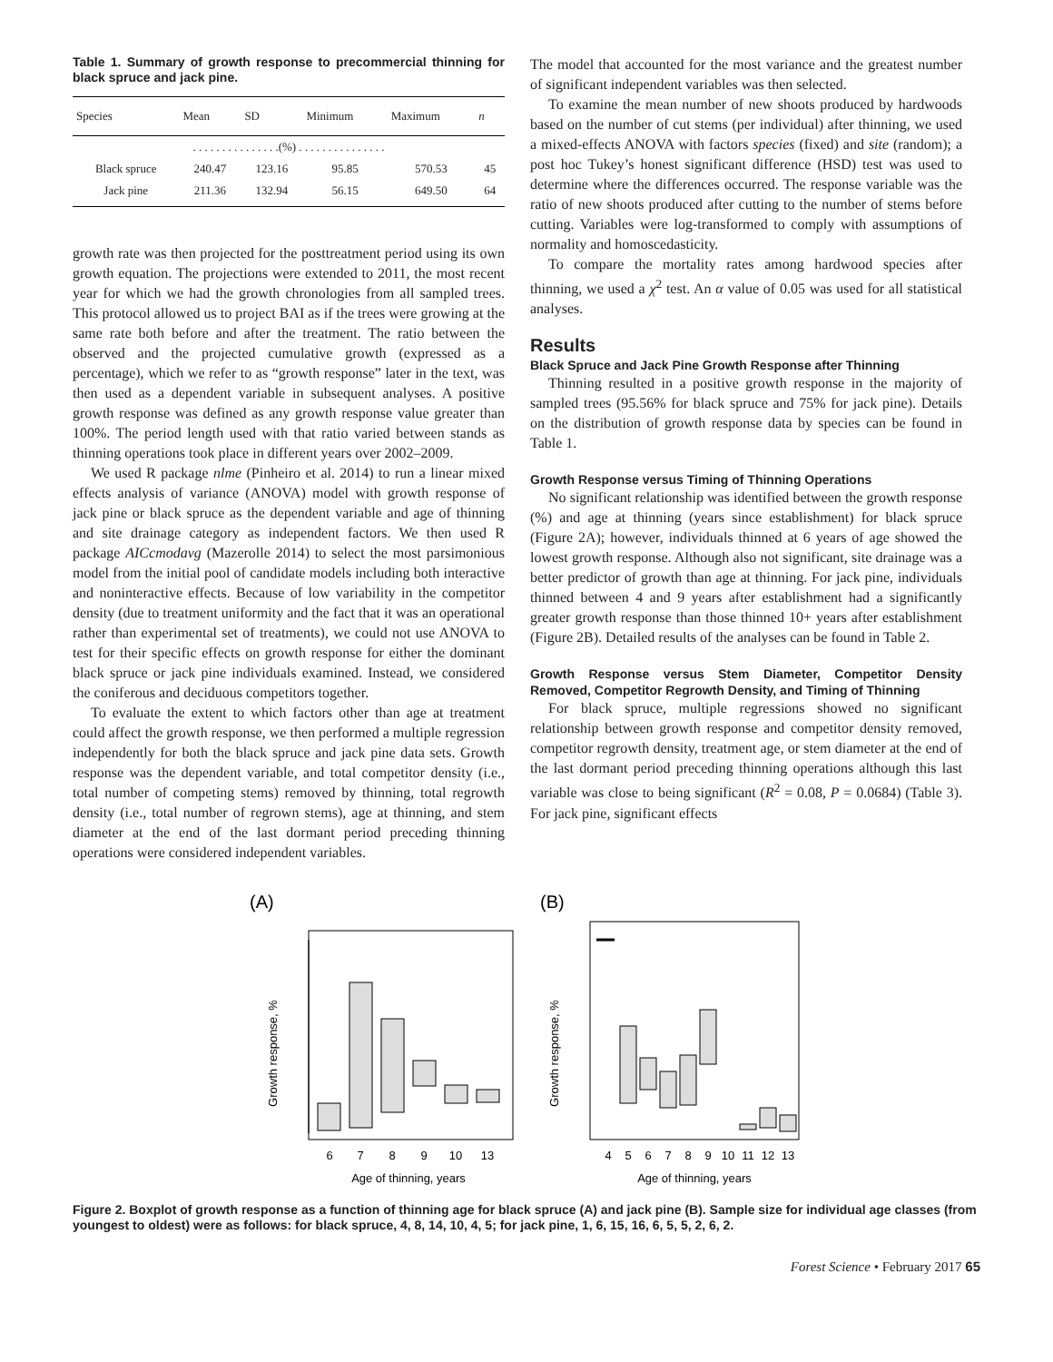Table 1. Summary of growth response to precommercial thinning for black spruce and jack pine.
| Species | Mean | SD | Minimum | Maximum | n |
| --- | --- | --- | --- | --- | --- |
| . . . . . . . . . . . . . . .(%) . . . . . . . . . . . . . . . | | | | | |
| Black spruce | 240.47 | 123.16 | 95.85 | 570.53 | 45 |
| Jack pine | 211.36 | 132.94 | 56.15 | 649.50 | 64 |
growth rate was then projected for the posttreatment period using its own growth equation. The projections were extended to 2011, the most recent year for which we had the growth chronologies from all sampled trees. This protocol allowed us to project BAI as if the trees were growing at the same rate both before and after the treatment. The ratio between the observed and the projected cumulative growth (expressed as a percentage), which we refer to as “growth response” later in the text, was then used as a dependent variable in subsequent analyses. A positive growth response was defined as any growth response value greater than 100%. The period length used with that ratio varied between stands as thinning operations took place in different years over 2002–2009.
We used R package nlme (Pinheiro et al. 2014) to run a linear mixed effects analysis of variance (ANOVA) model with growth response of jack pine or black spruce as the dependent variable and age of thinning and site drainage category as independent factors. We then used R package AICcmodavg (Mazerolle 2014) to select the most parsimonious model from the initial pool of candidate models including both interactive and noninteractive effects. Because of low variability in the competitor density (due to treatment uniformity and the fact that it was an operational rather than experimental set of treatments), we could not use ANOVA to test for their specific effects on growth response for either the dominant black spruce or jack pine individuals examined. Instead, we considered the coniferous and deciduous competitors together.
To evaluate the extent to which factors other than age at treatment could affect the growth response, we then performed a multiple regression independently for both the black spruce and jack pine data sets. Growth response was the dependent variable, and total competitor density (i.e., total number of competing stems) removed by thinning, total regrowth density (i.e., total number of regrown stems), age at thinning, and stem diameter at the end of the last dormant period preceding thinning operations were considered independent variables.
The model that accounted for the most variance and the greatest number of significant independent variables was then selected.
To examine the mean number of new shoots produced by hardwoods based on the number of cut stems (per individual) after thinning, we used a mixed-effects ANOVA with factors species (fixed) and site (random); a post hoc Tukey’s honest significant difference (HSD) test was used to determine where the differences occurred. The response variable was the ratio of new shoots produced after cutting to the number of stems before cutting. Variables were log-transformed to comply with assumptions of normality and homoscedasticity.
To compare the mortality rates among hardwood species after thinning, we used a χ<sup>2</sup> test. An α value of 0.05 was used for all statistical analyses.
Results
Black Spruce and Jack Pine Growth Response after Thinning
Thinning resulted in a positive growth response in the majority of sampled trees (95.56% for black spruce and 75% for jack pine). Details on the distribution of growth response data by species can be found in Table 1.
Growth Response versus Timing of Thinning Operations
No significant relationship was identified between the growth response (%) and age at thinning (years since establishment) for black spruce (Figure 2A); however, individuals thinned at 6 years of age showed the lowest growth response. Although also not significant, site drainage was a better predictor of growth than age at thinning. For jack pine, individuals thinned between 4 and 9 years after establishment had a significantly greater growth response than those thinned 10+ years after establishment (Figure 2B). Detailed results of the analyses can be found in Table 2.
Growth Response versus Stem Diameter, Competitor Density Removed, Competitor Regrowth Density, and Timing of Thinning
For black spruce, multiple regressions showed no significant relationship between growth response and competitor density removed, competitor regrowth density, treatment age, or stem diameter at the end of the last dormant period preceding thinning operations although this last variable was close to being significant (R<sup>2</sup> = 0.08, P = 0.0684) (Table 3). For jack pine, significant effects
(A)
Growth response, %
6
7
8
9
10
13
Age of thinning, years
(B)
Growth response, %
4
5
6
7
8
9
10
11
12
13
Age of thinning, years
Figure 2. Boxplot of growth response as a function of thinning age for black spruce (A) and jack pine (B). Sample size for individual age classes (from youngest to oldest) were as follows: for black spruce, 4, 8, 14, 10, 4, 5; for jack pine, 1, 6, 15, 16, 6, 5, 5, 2, 6, 2.
Forest Science • February 2017 65